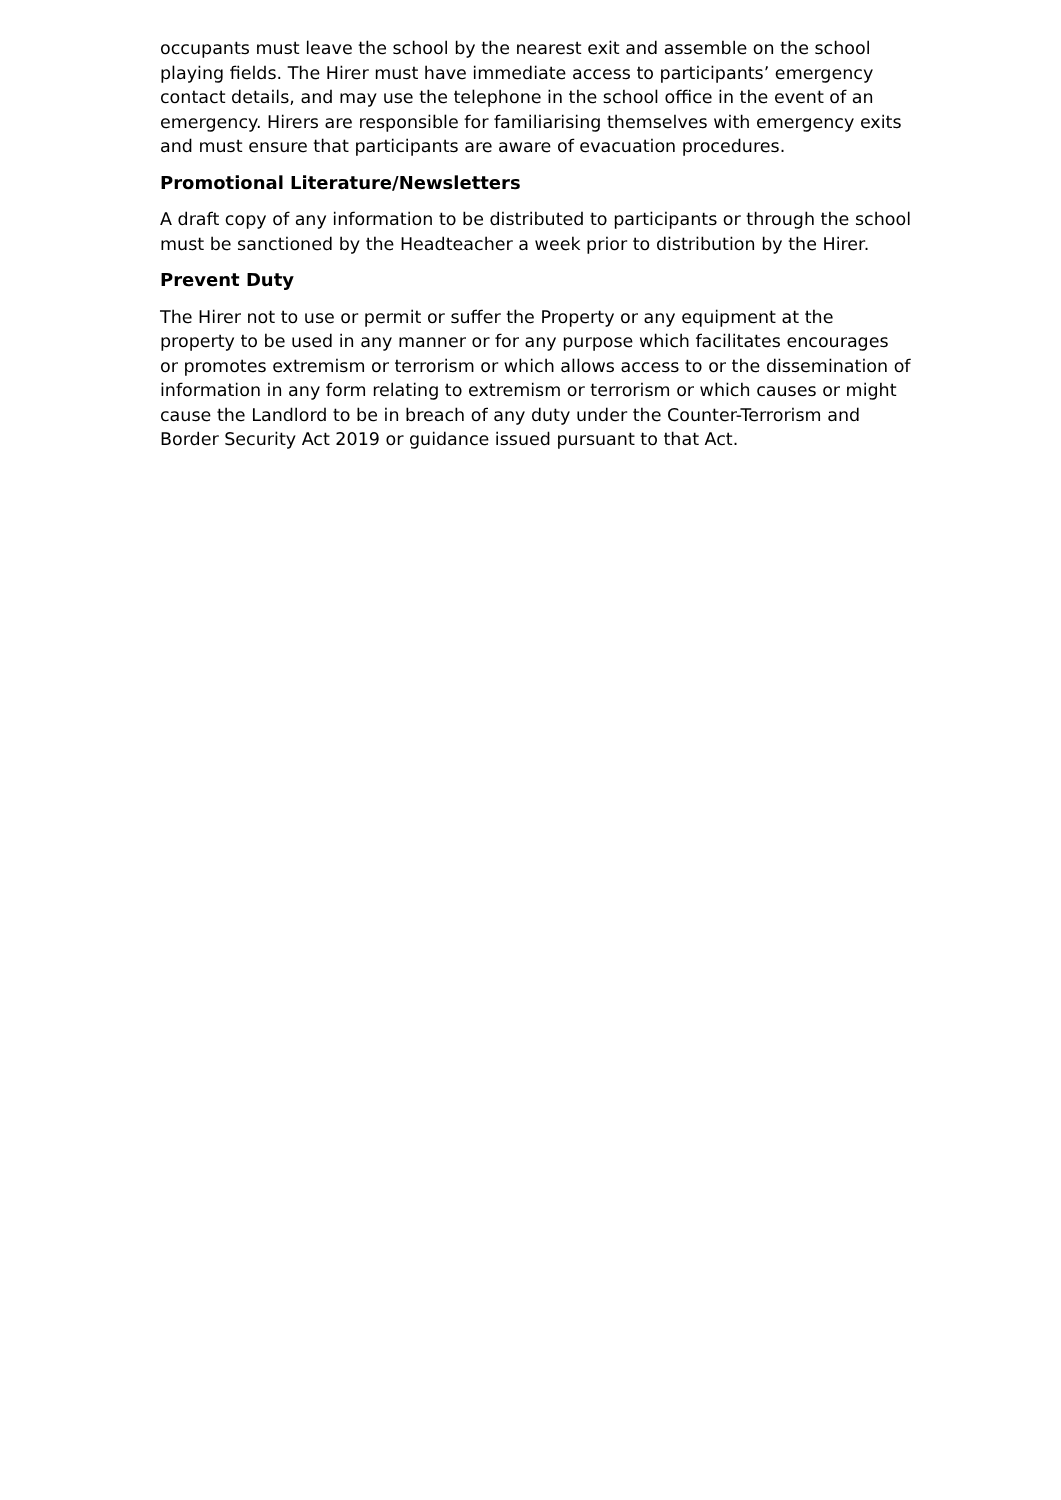occupants must leave the school by the nearest exit and assemble on the school playing fields. The Hirer must have immediate access to participants’ emergency contact details, and may use the telephone in the school office in the event of an emergency. Hirers are responsible for familiarising themselves with emergency exits and must ensure that participants are aware of evacuation procedures.
Promotional Literature/Newsletters
A draft copy of any information to be distributed to participants or through the school must be sanctioned by the Headteacher a week prior to distribution by the Hirer.
Prevent Duty
The Hirer not to use or permit or suffer the Property or any equipment at the property to be used in any manner or for any purpose which facilitates encourages or promotes extremism or terrorism or which allows access to or the dissemination of information in any form relating to extremism or terrorism or which causes or might cause the Landlord to be in breach of any duty under the Counter-Terrorism and Border Security Act 2019 or guidance issued pursuant to that Act.